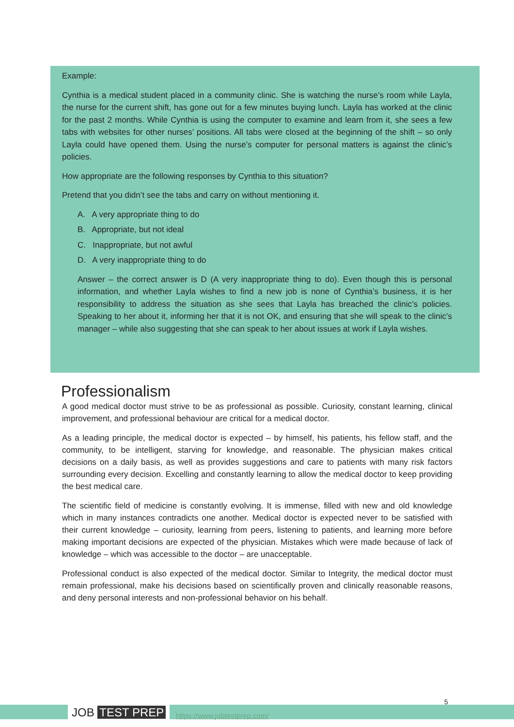Example:
Cynthia is a medical student placed in a community clinic. She is watching the nurse’s room while Layla, the nurse for the current shift, has gone out for a few minutes buying lunch. Layla has worked at the clinic for the past 2 months. While Cynthia is using the computer to examine and learn from it, she sees a few tabs with websites for other nurses’ positions. All tabs were closed at the beginning of the shift – so only Layla could have opened them. Using the nurse’s computer for personal matters is against the clinic’s policies.
How appropriate are the following responses by Cynthia to this situation?
Pretend that you didn’t see the tabs and carry on without mentioning it.
A. A very appropriate thing to do
B. Appropriate, but not ideal
C. Inappropriate, but not awful
D. A very inappropriate thing to do
Answer – the correct answer is D (A very inappropriate thing to do). Even though this is personal information, and whether Layla wishes to find a new job is none of Cynthia’s business, it is her responsibility to address the situation as she sees that Layla has breached the clinic’s policies. Speaking to her about it, informing her that it is not OK, and ensuring that she will speak to the clinic’s manager – while also suggesting that she can speak to her about issues at work if Layla wishes.
Professionalism
A good medical doctor must strive to be as professional as possible. Curiosity, constant learning, clinical improvement, and professional behaviour are critical for a medical doctor.
As a leading principle, the medical doctor is expected – by himself, his patients, his fellow staff, and the community, to be intelligent, starving for knowledge, and reasonable. The physician makes critical decisions on a daily basis, as well as provides suggestions and care to patients with many risk factors surrounding every decision. Excelling and constantly learning to allow the medical doctor to keep providing the best medical care.
The scientific field of medicine is constantly evolving. It is immense, filled with new and old knowledge which in many instances contradicts one another. Medical doctor is expected never to be satisfied with their current knowledge – curiosity, learning from peers, listening to patients, and learning more before making important decisions are expected of the physician. Mistakes which were made because of lack of knowledge – which was accessible to the doctor – are unacceptable.
Professional conduct is also expected of the medical doctor. Similar to Integrity, the medical doctor must remain professional, make his decisions based on scientifically proven and clinically reasonable reasons, and deny personal interests and non-professional behavior on his behalf.
JOB TEST PREP https://www.jobtestprep.com/
5